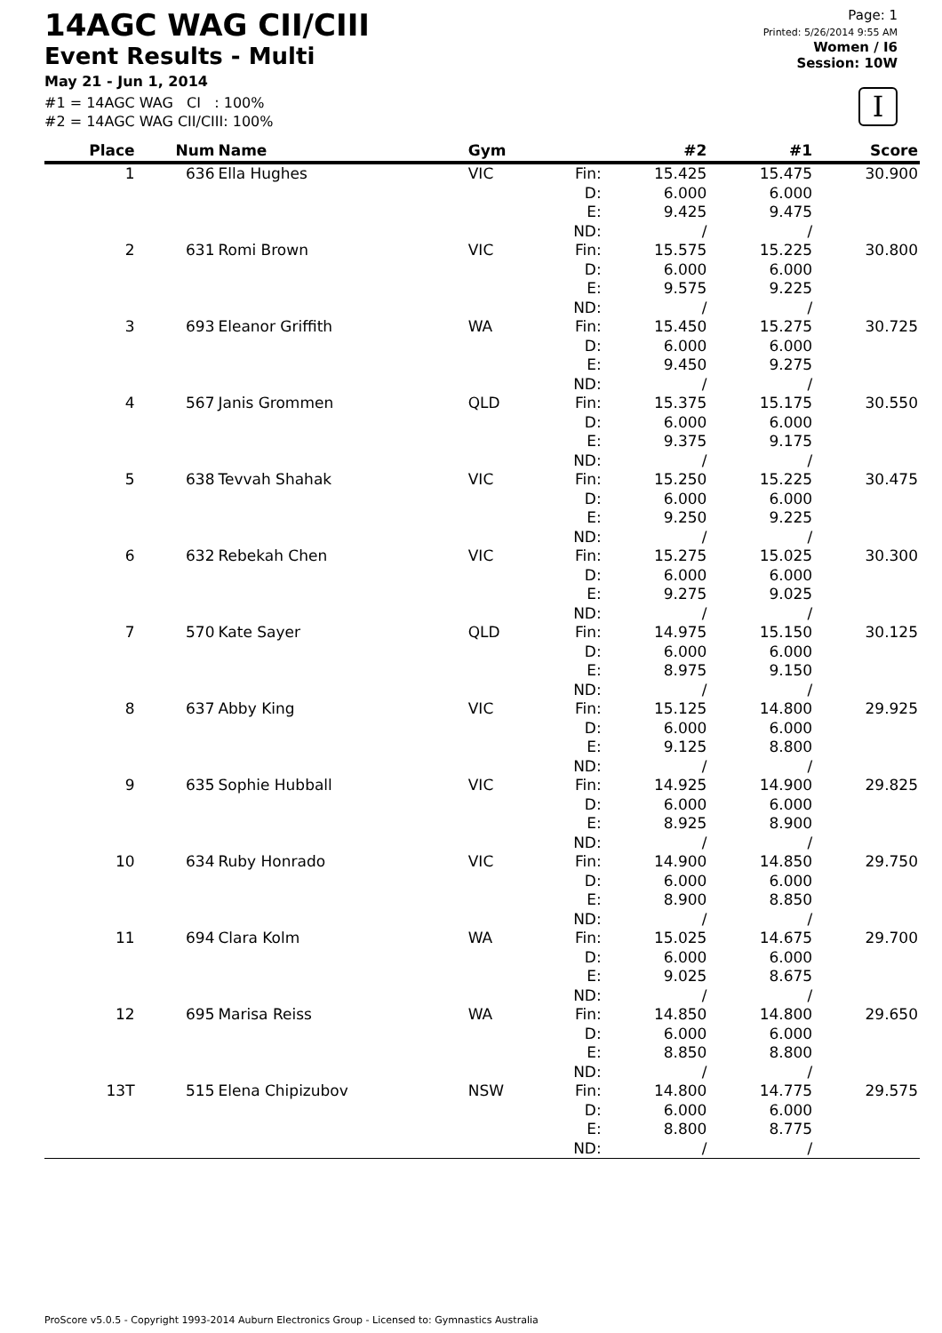14AGC WAG CII/CIII
Event Results - Multi
May 21 - Jun 1, 2014
#1 = 14AGC WAG CI : 100%
#2 = 14AGC WAG CII/CIII: 100%
Page: 1
Printed: 5/26/2014 9:55 AM
Women / I6
Session: 10W
I
| Place | Num | Name | Gym | | #2 | #1 | Score |
| --- | --- | --- | --- | --- | --- | --- | --- |
| 1 | 636 | Ella Hughes | VIC | Fin: D: E: ND: | 15.425 6.000 9.425 / | 15.475 6.000 9.475 / | 30.900 |
| 2 | 631 | Romi Brown | VIC | Fin: D: E: ND: | 15.575 6.000 9.575 / | 15.225 6.000 9.225 / | 30.800 |
| 3 | 693 | Eleanor Griffith | WA | Fin: D: E: ND: | 15.450 6.000 9.450 / | 15.275 6.000 9.275 / | 30.725 |
| 4 | 567 | Janis Grommen | QLD | Fin: D: E: ND: | 15.375 6.000 9.375 / | 15.175 6.000 9.175 / | 30.550 |
| 5 | 638 | Tevvah Shahak | VIC | Fin: D: E: ND: | 15.250 6.000 9.250 / | 15.225 6.000 9.225 / | 30.475 |
| 6 | 632 | Rebekah Chen | VIC | Fin: D: E: ND: | 15.275 6.000 9.275 / | 15.025 6.000 9.025 / | 30.300 |
| 7 | 570 | Kate Sayer | QLD | Fin: D: E: ND: | 14.975 6.000 8.975 / | 15.150 6.000 9.150 / | 30.125 |
| 8 | 637 | Abby King | VIC | Fin: D: E: ND: | 15.125 6.000 9.125 / | 14.800 6.000 8.800 / | 29.925 |
| 9 | 635 | Sophie Hubball | VIC | Fin: D: E: ND: | 14.925 6.000 8.925 / | 14.900 6.000 8.900 / | 29.825 |
| 10 | 634 | Ruby Honrado | VIC | Fin: D: E: ND: | 14.900 6.000 8.900 / | 14.850 6.000 8.850 / | 29.750 |
| 11 | 694 | Clara Kolm | WA | Fin: D: E: ND: | 15.025 6.000 9.025 / | 14.675 6.000 8.675 / | 29.700 |
| 12 | 695 | Marisa Reiss | WA | Fin: D: E: ND: | 14.850 6.000 8.850 / | 14.800 6.000 8.800 / | 29.650 |
| 13T | 515 | Elena Chipizubov | NSW | Fin: D: E: ND: | 14.800 6.000 8.800 / | 14.775 6.000 8.775 / | 29.575 |
ProScore v5.0.5 - Copyright 1993-2014 Auburn Electronics Group - Licensed to: Gymnastics Australia